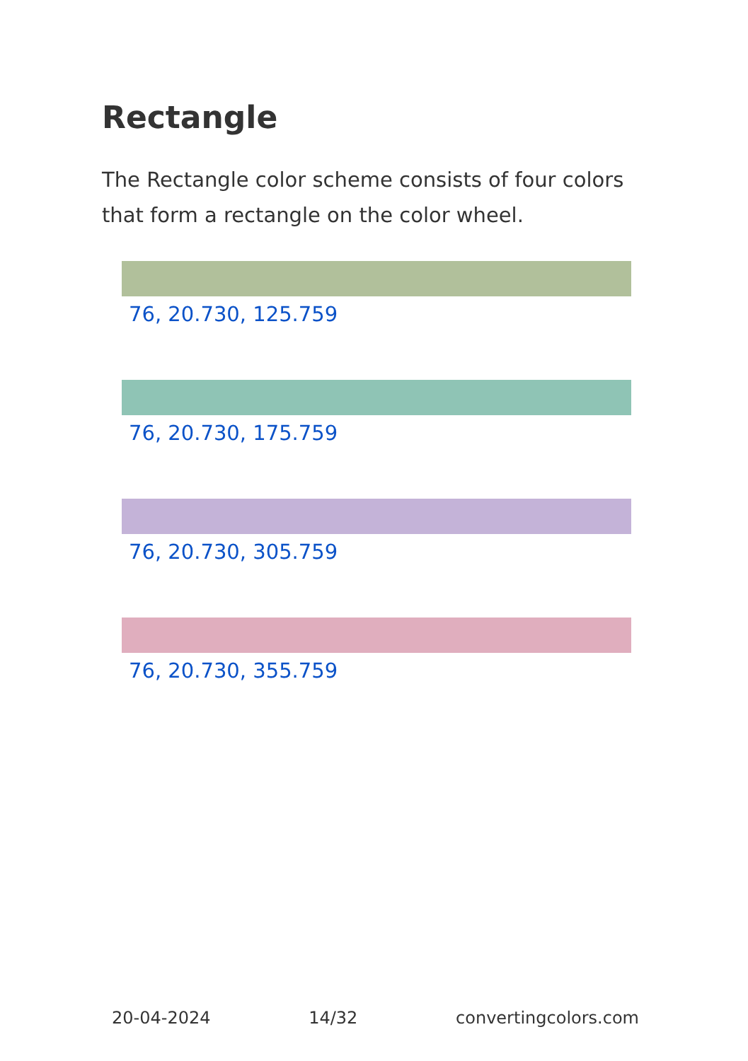Rectangle
The Rectangle color scheme consists of four colors that form a rectangle on the color wheel.
76, 20.730, 125.759
76, 20.730, 175.759
76, 20.730, 305.759
76, 20.730, 355.759
20-04-2024 14/32 convertingcolors.com